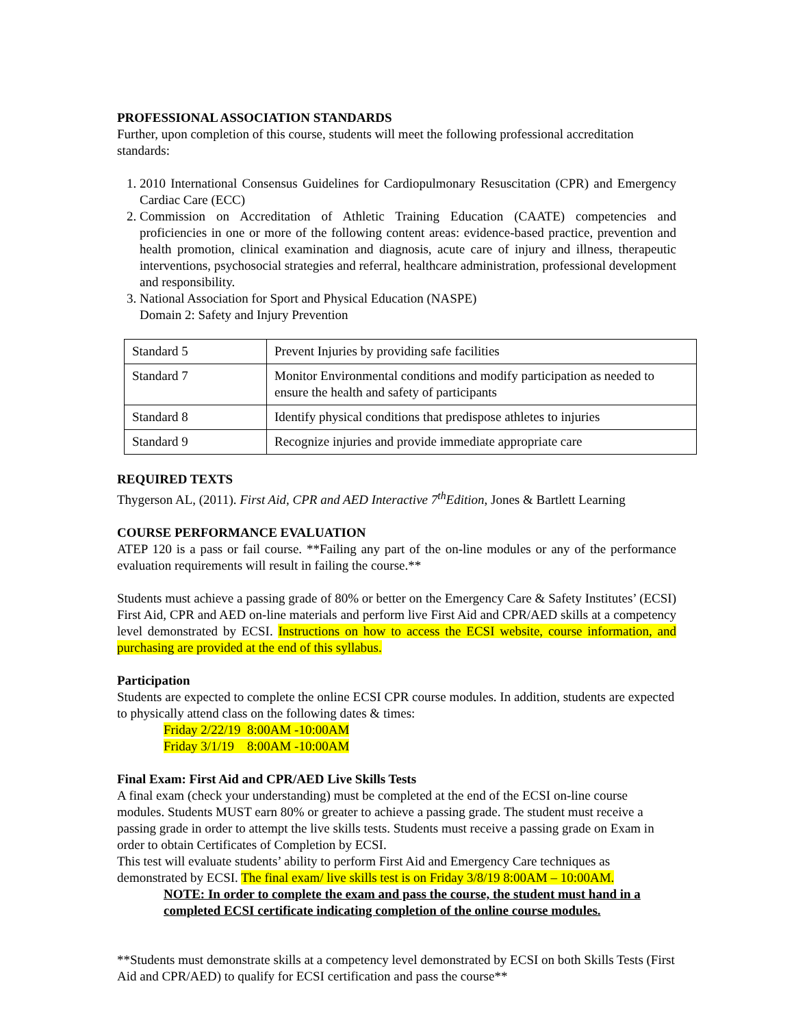PROFESSIONAL ASSOCIATION STANDARDS
Further, upon completion of this course, students will meet the following professional accreditation standards:
1. 2010 International Consensus Guidelines for Cardiopulmonary Resuscitation (CPR) and Emergency Cardiac Care (ECC)
2. Commission on Accreditation of Athletic Training Education (CAATE) competencies and proficiencies in one or more of the following content areas: evidence-based practice, prevention and health promotion, clinical examination and diagnosis, acute care of injury and illness, therapeutic interventions, psychosocial strategies and referral, healthcare administration, professional development and responsibility.
3. National Association for Sport and Physical Education (NASPE)
Domain 2: Safety and Injury Prevention
| Standard 5 | Prevent Injuries by providing safe facilities |
| Standard 7 | Monitor Environmental conditions and modify participation as needed to ensure the health and safety of participants |
| Standard 8 | Identify physical conditions that predispose athletes to injuries |
| Standard 9 | Recognize injuries and provide immediate appropriate care |
REQUIRED TEXTS
Thygerson AL, (2011). First Aid, CPR and AED Interactive 7<sup>th</sup>Edition, Jones & Bartlett Learning
COURSE PERFORMANCE EVALUATION
ATEP 120 is a pass or fail course. **Failing any part of the on-line modules or any of the performance evaluation requirements will result in failing the course.**
Students must achieve a passing grade of 80% or better on the Emergency Care & Safety Institutes’ (ECSI) First Aid, CPR and AED on-line materials and perform live First Aid and CPR/AED skills at a competency level demonstrated by ECSI. Instructions on how to access the ECSI website, course information, and purchasing are provided at the end of this syllabus.
Participation
Students are expected to complete the online ECSI CPR course modules. In addition, students are expected to physically attend class on the following dates & times:
Friday 2/22/19 8:00AM -10:00AM
Friday 3/1/19 8:00AM -10:00AM
Final Exam: First Aid and CPR/AED Live Skills Tests
A final exam (check your understanding) must be completed at the end of the ECSI on-line course modules. Students MUST earn 80% or greater to achieve a passing grade. The student must receive a passing grade in order to attempt the live skills tests. Students must receive a passing grade on Exam in order to obtain Certificates of Completion by ECSI.
This test will evaluate students’ ability to perform First Aid and Emergency Care techniques as demonstrated by ECSI. The final exam/ live skills test is on Friday 3/8/19 8:00AM – 10:00AM.
NOTE: In order to complete the exam and pass the course, the student must hand in a completed ECSI certificate indicating completion of the online course modules.
**Students must demonstrate skills at a competency level demonstrated by ECSI on both Skills Tests (First Aid and CPR/AED) to qualify for ECSI certification and pass the course**